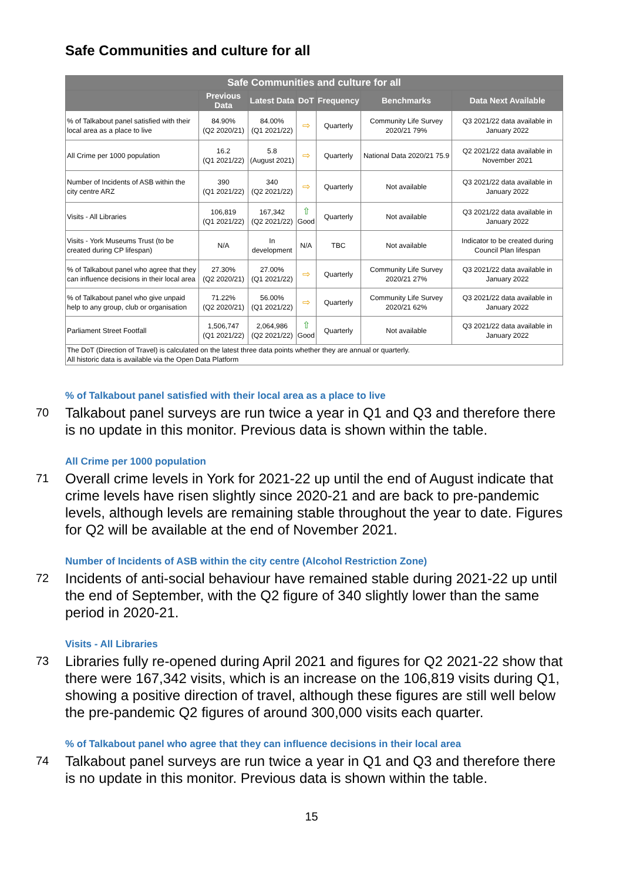Safe Communities and culture for all
| Safe Communities and culture for all | | | | | | |
| --- | --- | --- | --- | --- | --- | --- |
| | Previous Data | Latest Data | DoT | Frequency | Benchmarks | Data Next Available |
| % of Talkabout panel satisfied with their local area as a place to live | 84.90% (Q2 2020/21) | 84.00% (Q1 2021/22) | ⇨ | Quarterly | Community Life Survey 2020/21 79% | Q3 2021/22 data available in January 2022 |
| All Crime per 1000 population | 16.2 (Q1 2021/22) | 5.8 (August 2021) | ⇨ | Quarterly | National Data 2020/21 75.9 | Q2 2021/22 data available in November 2021 |
| Number of Incidents of ASB within the city centre ARZ | 390 (Q1 2021/22) | 340 (Q2 2021/22) | ⇨ | Quarterly | Not available | Q3 2021/22 data available in January 2022 |
| Visits - All Libraries | 106,819 (Q1 2021/22) | 167,342 (Q2 2021/22) | ⇧ Good | Quarterly | Not available | Q3 2021/22 data available in January 2022 |
| Visits - York Museums Trust (to be created during CP lifespan) | N/A | In development | N/A | TBC | Not available | Indicator to be created during Council Plan lifespan |
| % of Talkabout panel who agree that they can influence decisions in their local area | 27.30% (Q2 2020/21) | 27.00% (Q1 2021/22) | ⇨ | Quarterly | Community Life Survey 2020/21 27% | Q3 2021/22 data available in January 2022 |
| % of Talkabout panel who give unpaid help to any group, club or organisation | 71.22% (Q2 2020/21) | 56.00% (Q1 2021/22) | ⇨ | Quarterly | Community Life Survey 2020/21 62% | Q3 2021/22 data available in January 2022 |
| Parliament Street Footfall | 1,506,747 (Q1 2021/22) | 2,064,986 (Q2 2021/22) | ⇧ Good | Quarterly | Not available | Q3 2021/22 data available in January 2022 |
| The DoT (Direction of Travel) is calculated on the latest three data points whether they are annual or quarterly. All historic data is available via the Open Data Platform | | | | | | |
% of Talkabout panel satisfied with their local area as a place to live
70 Talkabout panel surveys are run twice a year in Q1 and Q3 and therefore there is no update in this monitor. Previous data is shown within the table.
All Crime per 1000 population
71 Overall crime levels in York for 2021-22 up until the end of August indicate that crime levels have risen slightly since 2020-21 and are back to pre-pandemic levels, although levels are remaining stable throughout the year to date. Figures for Q2 will be available at the end of November 2021.
Number of Incidents of ASB within the city centre (Alcohol Restriction Zone)
72 Incidents of anti-social behaviour have remained stable during 2021-22 up until the end of September, with the Q2 figure of 340 slightly lower than the same period in 2020-21.
Visits - All Libraries
73 Libraries fully re-opened during April 2021 and figures for Q2 2021-22 show that there were 167,342 visits, which is an increase on the 106,819 visits during Q1, showing a positive direction of travel, although these figures are still well below the pre-pandemic Q2 figures of around 300,000 visits each quarter.
% of Talkabout panel who agree that they can influence decisions in their local area
74 Talkabout panel surveys are run twice a year in Q1 and Q3 and therefore there is no update in this monitor. Previous data is shown within the table.
15